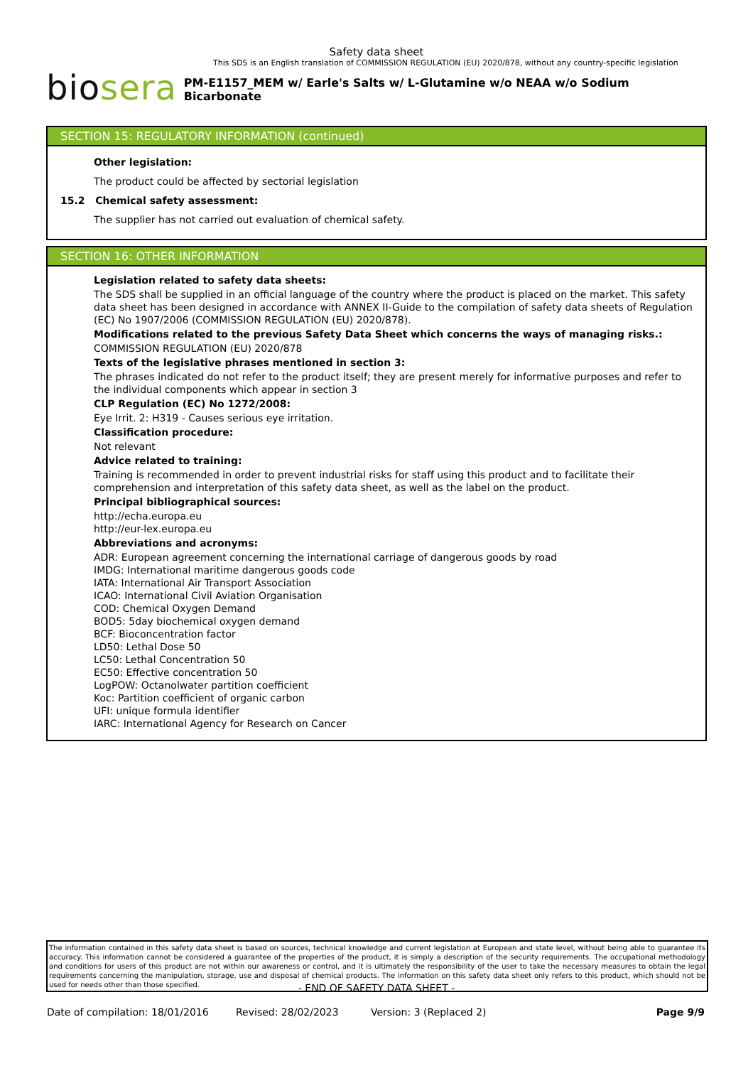Safety data sheet
This SDS is an English translation of COMMISSION REGULATION (EU) 2020/878, without any country-specific legislation
bio sera PM-E1157_MEM w/ Earle's Salts w/ L-Glutamine w/o NEAA w/o Sodium Bicarbonate
SECTION 15: REGULATORY INFORMATION (continued)
Other legislation:
The product could be affected by sectorial legislation
15.2 Chemical safety assessment:
The supplier has not carried out evaluation of chemical safety.
SECTION 16: OTHER INFORMATION
Legislation related to safety data sheets:
The SDS shall be supplied in an official language of the country where the product is placed on the market. This safety data sheet has been designed in accordance with ANNEX II-Guide to the compilation of safety data sheets of Regulation (EC) No 1907/2006 (COMMISSION REGULATION (EU) 2020/878).
Modifications related to the previous Safety Data Sheet which concerns the ways of managing risks.:
COMMISSION REGULATION (EU) 2020/878
Texts of the legislative phrases mentioned in section 3:
The phrases indicated do not refer to the product itself; they are present merely for informative purposes and refer to the individual components which appear in section 3
CLP Regulation (EC) No 1272/2008:
Eye Irrit. 2: H319 - Causes serious eye irritation.
Classification procedure:
Not relevant
Advice related to training:
Training is recommended in order to prevent industrial risks for staff using this product and to facilitate their comprehension and interpretation of this safety data sheet, as well as the label on the product.
Principal bibliographical sources:
http://echa.europa.eu
http://eur-lex.europa.eu
Abbreviations and acronyms:
ADR: European agreement concerning the international carriage of dangerous goods by road
IMDG: International maritime dangerous goods code
IATA: International Air Transport Association
ICAO: International Civil Aviation Organisation
COD: Chemical Oxygen Demand
BOD5: 5day biochemical oxygen demand
BCF: Bioconcentration factor
LD50: Lethal Dose 50
LC50: Lethal Concentration 50
EC50: Effective concentration 50
LogPOW: Octanolwater partition coefficient
Koc: Partition coefficient of organic carbon
UFI: unique formula identifier
IARC: International Agency for Research on Cancer
The information contained in this safety data sheet is based on sources, technical knowledge and current legislation at European and state level, without being able to guarantee its accuracy. This information cannot be considered a guarantee of the properties of the product, it is simply a description of the security requirements. The occupational methodology and conditions for users of this product are not within our awareness or control, and it is ultimately the responsibility of the user to take the necessary measures to obtain the legal requirements concerning the manipulation, storage, use and disposal of chemical products. The information on this safety data sheet only refers to this product, which should not be used for needs other than those specified.
- END OF SAFETY DATA SHEET -
Date of compilation: 18/01/2016 Revised: 28/02/2023 Version: 3 (Replaced 2) Page 9/9